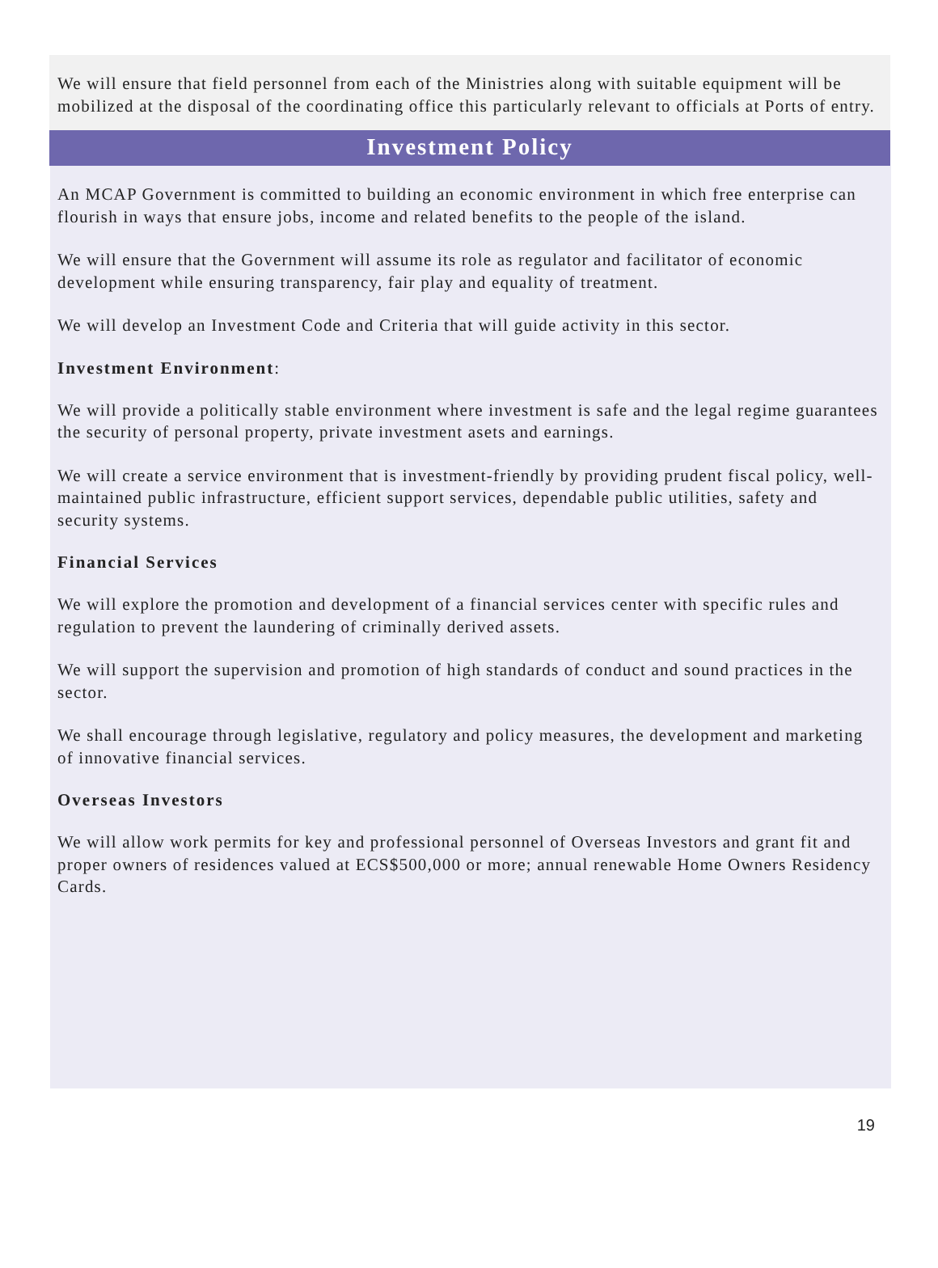We will ensure that field personnel from each of the Ministries along with suitable equipment will be mobilized at the disposal of the coordinating office this particularly relevant to officials at Ports of entry.
Investment Policy
An MCAP Government is committed to building an economic environment in which free enterprise can flourish in ways that ensure jobs, income and related benefits to the people of the island.
We will ensure that the Government will assume its role as regulator and facilitator of economic development while ensuring transparency, fair play and equality of treatment.
We will develop an Investment Code and Criteria that will guide activity in this sector.
Investment Environment:
We will provide a politically stable environment where investment is safe and the legal regime guarantees the security of personal property, private investment asets and earnings.
We will create a service environment that is investment-friendly by providing prudent fiscal policy, well-maintained public infrastructure, efficient support services, dependable public utilities, safety and security systems.
Financial Services
We will explore the promotion and development of a financial services center with specific rules and regulation to prevent the laundering of criminally derived assets.
We will support the supervision and promotion of high standards of conduct and sound practices in the sector.
We shall encourage through legislative, regulatory and policy measures, the development and marketing of innovative financial services.
Overseas Investors
We will allow work permits for key and professional personnel of Overseas Investors and grant fit and proper owners of residences valued at ECS$500,000 or more; annual renewable Home Owners Residency Cards.
19